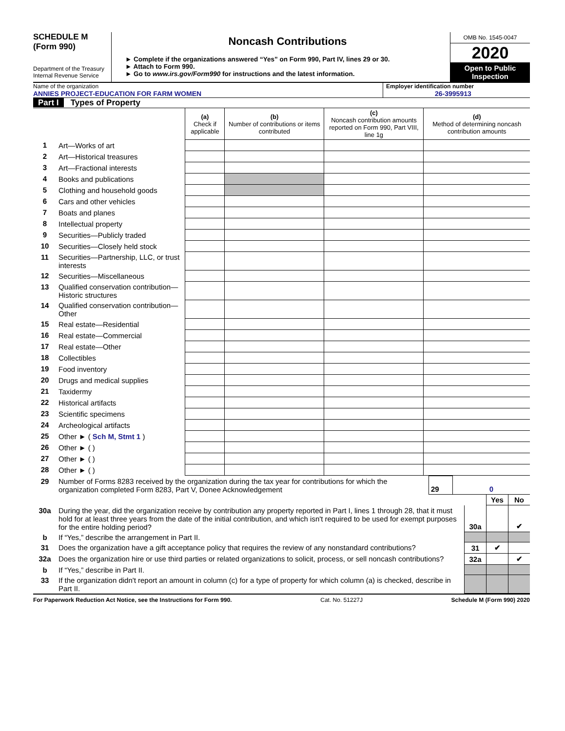SCHEDULE M
(Form 990)
Department of the Treasury
Internal Revenue Service
Noncash Contributions
► Complete if the organizations answered “Yes” on Form 990, Part IV, lines 29 or 30.
► Attach to Form 990.
► Go to www.irs.gov/Form990 for instructions and the latest information.
OMB No. 1545-0047
2020
Open to Public Inspection
Name of the organization
ANNIES PROJECT-EDUCATION FOR FARM WOMEN
Employer identification number
26-3995913
Part I Types of Property
| | | (a) Check if applicable | (b) Number of contributions or items contributed | (c) Noncash contribution amounts reported on Form 990, Part VIII, line 1g | (d) Method of determining noncash contribution amounts |
| 1 | Art—Works of art | | | | |
| 2 | Art—Historical treasures | | | | |
| 3 | Art—Fractional interests | | | | |
| 4 | Books and publications | | | | |
| 5 | Clothing and household goods | | | | |
| 6 | Cars and other vehicles | | | | |
| 7 | Boats and planes | | | | |
| 8 | Intellectual property | | | | |
| 9 | Securities—Publicly traded | | | | |
| 10 | Securities—Closely held stock | | | | |
| 11 | Securities—Partnership, LLC, or trust interests | | | | |
| 12 | Securities—Miscellaneous | | | | |
| 13 | Qualified conservation contribution—Historic structures | | | | |
| 14 | Qualified conservation contribution—Other | | | | |
| 15 | Real estate—Residential | | | | |
| 16 | Real estate—Commercial | | | | |
| 17 | Real estate—Other | | | | |
| 18 | Collectibles | | | | |
| 19 | Food inventory | | | | |
| 20 | Drugs and medical supplies | | | | |
| 21 | Taxidermy | | | | |
| 22 | Historical artifacts | | | | |
| 23 | Scientific specimens | | | | |
| 24 | Archeological artifacts | | | | |
| 25 | Other ► ( Sch M, Stmt 1 ) | | | | |
| 26 | Other ► ( ) | | | | |
| 27 | Other ► ( ) | | | | |
| 28 | Other ► ( ) | | | | |
| 29 | Number of Forms 8283 received by the organization during the tax year for contributions for which the organization completed Form 8283, Part V, Donee Acknowledgement | 29 | 0 |
| | | | Yes | No |
| 30a | During the year, did the organization receive by contribution any property reported in Part I, lines 1 through 28, that it must hold for at least three years from the date of the initial contribution, and which isn't required to be used for exempt purposes for the entire holding period? | 30a | | ✔ |
| b | If “Yes,” describe the arrangement in Part II. | | | |
| 31 | Does the organization have a gift acceptance policy that requires the review of any nonstandard contributions? | 31 | ✔ | |
| 32a | Does the organization hire or use third parties or related organizations to solicit, process, or sell noncash contributions? | 32a | | ✔ |
| b | If “Yes,” describe in Part II. | | | |
| 33 | If the organization didn't report an amount in column (c) for a type of property for which column (a) is checked, describe in Part II. | | | |
For Paperwork Reduction Act Notice, see the Instructions for Form 990. Cat. No. 51227J Schedule M (Form 990) 2020